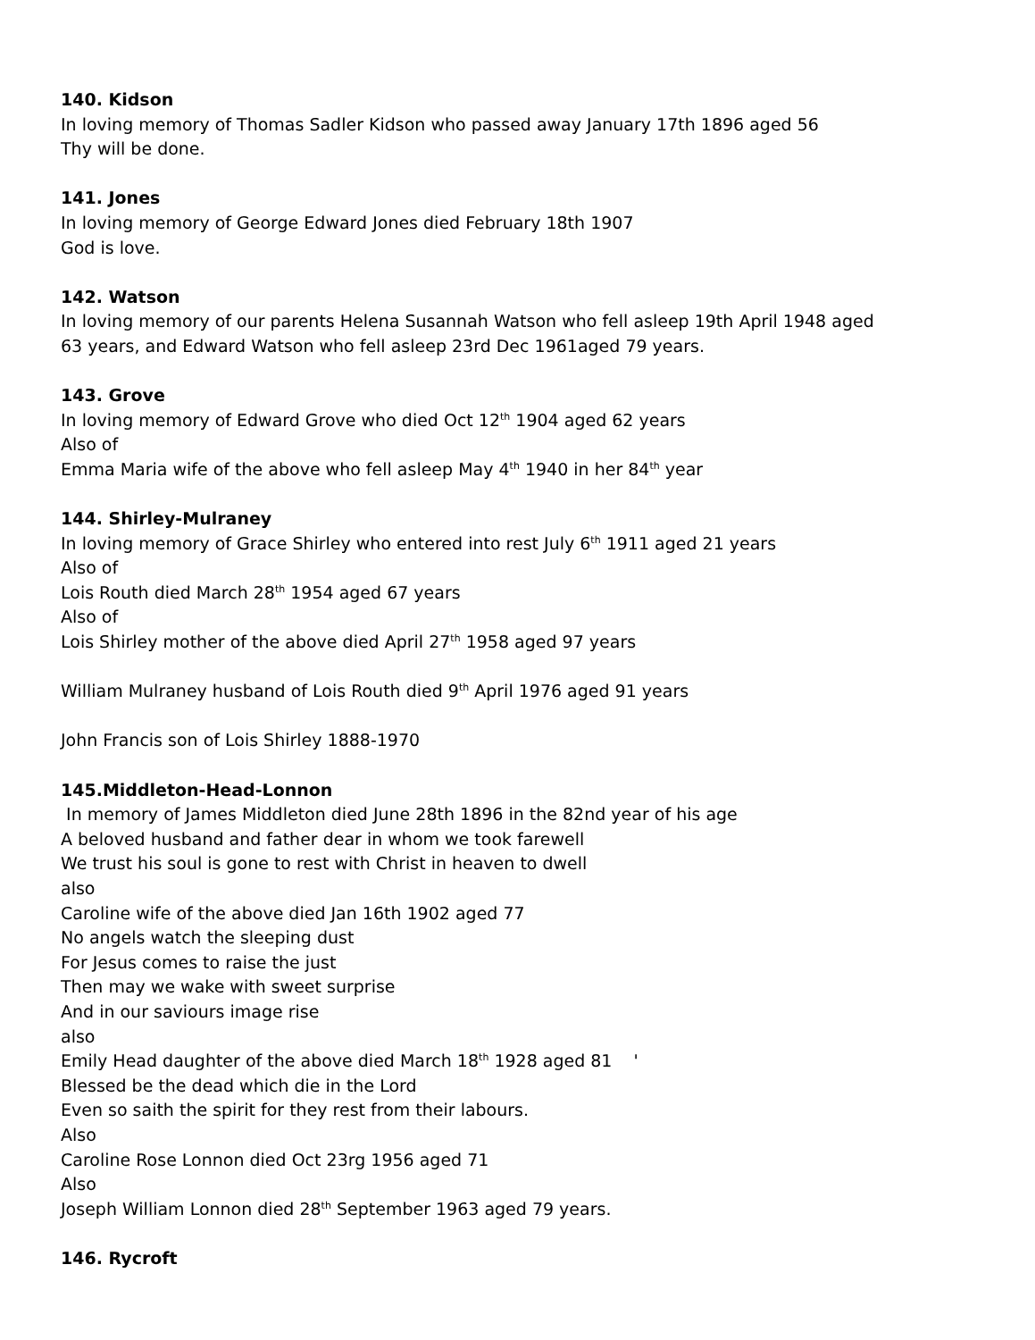140. Kidson
In loving memory of Thomas Sadler Kidson who passed away January 17th 1896 aged 56
Thy will be done.
141. Jones
In loving memory of George Edward Jones died February 18th 1907
God is love.
142. Watson
In loving memory of our parents Helena Susannah Watson who fell asleep 19th April 1948 aged
63 years, and Edward Watson who fell asleep 23rd Dec 1961aged 79 years.
143. Grove
In loving memory of Edward Grove who died Oct 12<sup>th</sup> 1904 aged 62 years
Also of
Emma Maria wife of the above who fell asleep May 4<sup>th</sup> 1940 in her 84<sup>th</sup> year
144. Shirley-Mulraney
In loving memory of Grace Shirley who entered into rest July 6<sup>th</sup> 1911 aged 21 years
Also of
Lois Routh died March 28<sup>th</sup> 1954 aged 67 years
Also of
Lois Shirley mother of the above died April 27<sup>th</sup> 1958 aged 97 years
William Mulraney husband of Lois Routh died 9<sup>th</sup> April 1976 aged 91 years
John Francis son of Lois Shirley 1888-1970
145.Middleton-Head-Lonnon
In memory of James Middleton died June 28th 1896 in the 82nd year of his age
A beloved husband and father dear in whom we took farewell
We trust his soul is gone to rest with Christ in heaven to dwell
also
Caroline wife of the above died Jan 16th 1902 aged 77
No angels watch the sleeping dust
For Jesus comes to raise the just
Then may we wake with sweet surprise
And in our saviours image rise
also
Emily Head daughter of the above died March 18<sup>th</sup> 1928 aged 81 '
Blessed be the dead which die in the Lord
Even so saith the spirit for they rest from their labours.
Also
Caroline Rose Lonnon died Oct 23rg 1956 aged 71
Also
Joseph William Lonnon died 28<sup>th</sup> September 1963 aged 79 years.
146. Rycroft